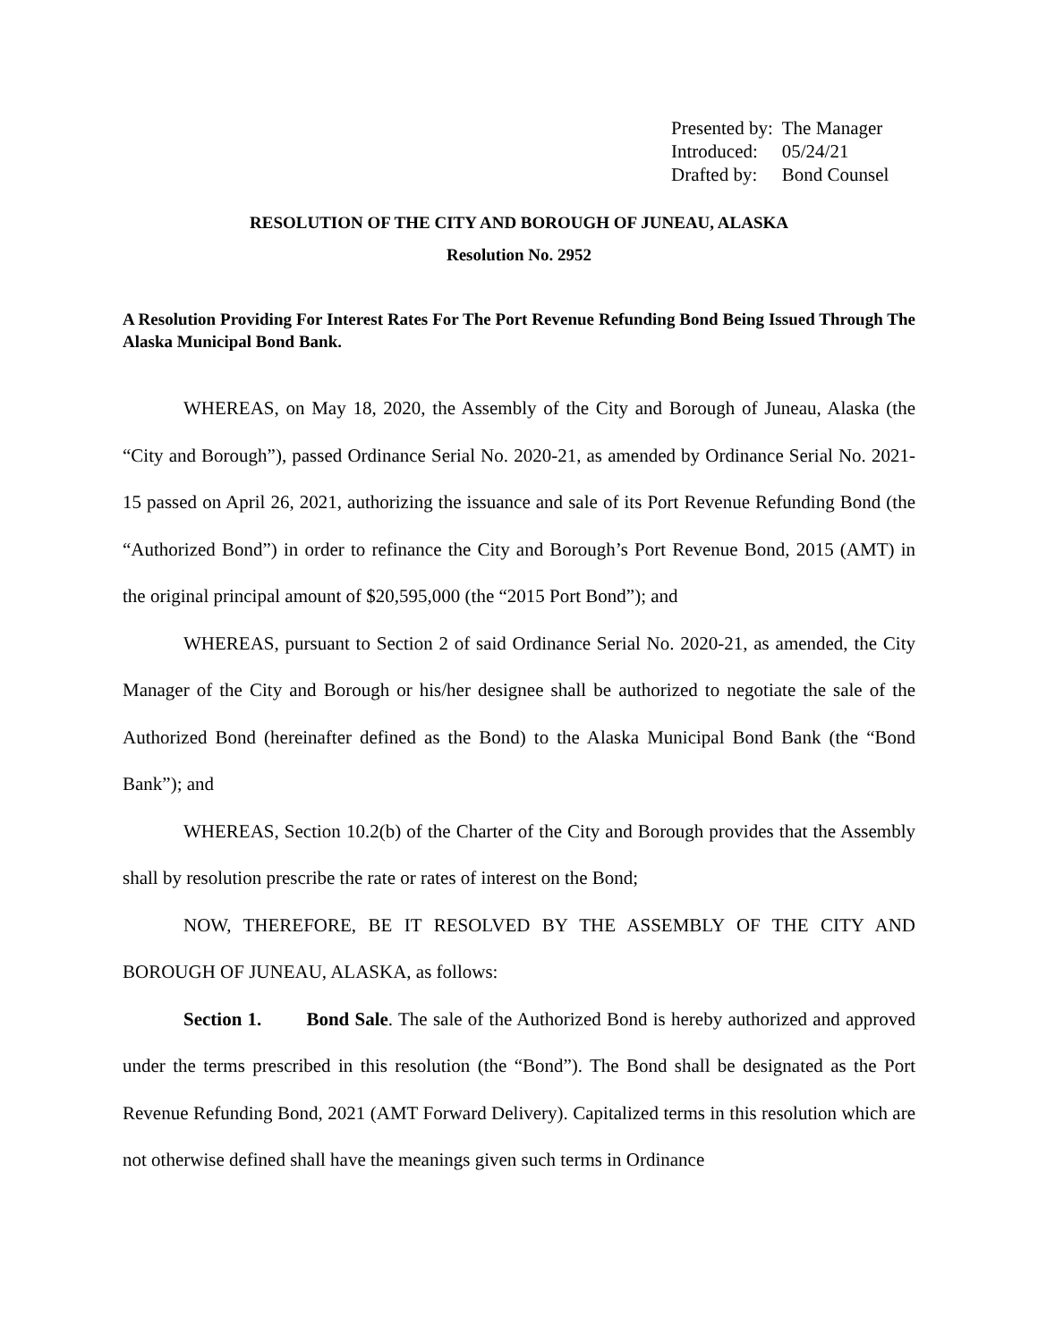| Presented by: | The Manager |
| Introduced: | 05/24/21 |
| Drafted by: | Bond Counsel |
RESOLUTION OF THE CITY AND BOROUGH OF JUNEAU, ALASKA
Resolution No. 2952
A Resolution Providing For Interest Rates For The Port Revenue Refunding Bond Being Issued Through The Alaska Municipal Bond Bank.
WHEREAS, on May 18, 2020, the Assembly of the City and Borough of Juneau, Alaska (the “City and Borough”), passed Ordinance Serial No. 2020-21, as amended by Ordinance Serial No. 2021-15 passed on April 26, 2021, authorizing the issuance and sale of its Port Revenue Refunding Bond (the “Authorized Bond”) in order to refinance the City and Borough’s Port Revenue Bond, 2015 (AMT) in the original principal amount of $20,595,000 (the “2015 Port Bond”); and
WHEREAS, pursuant to Section 2 of said Ordinance Serial No. 2020-21, as amended, the City Manager of the City and Borough or his/her designee shall be authorized to negotiate the sale of the Authorized Bond (hereinafter defined as the Bond) to the Alaska Municipal Bond Bank (the “Bond Bank”); and
WHEREAS, Section 10.2(b) of the Charter of the City and Borough provides that the Assembly shall by resolution prescribe the rate or rates of interest on the Bond;
NOW, THEREFORE, BE IT RESOLVED BY THE ASSEMBLY OF THE CITY AND BOROUGH OF JUNEAU, ALASKA, as follows:
Section 1. Bond Sale. The sale of the Authorized Bond is hereby authorized and approved under the terms prescribed in this resolution (the “Bond”). The Bond shall be designated as the Port Revenue Refunding Bond, 2021 (AMT Forward Delivery). Capitalized terms in this resolution which are not otherwise defined shall have the meanings given such terms in Ordinance